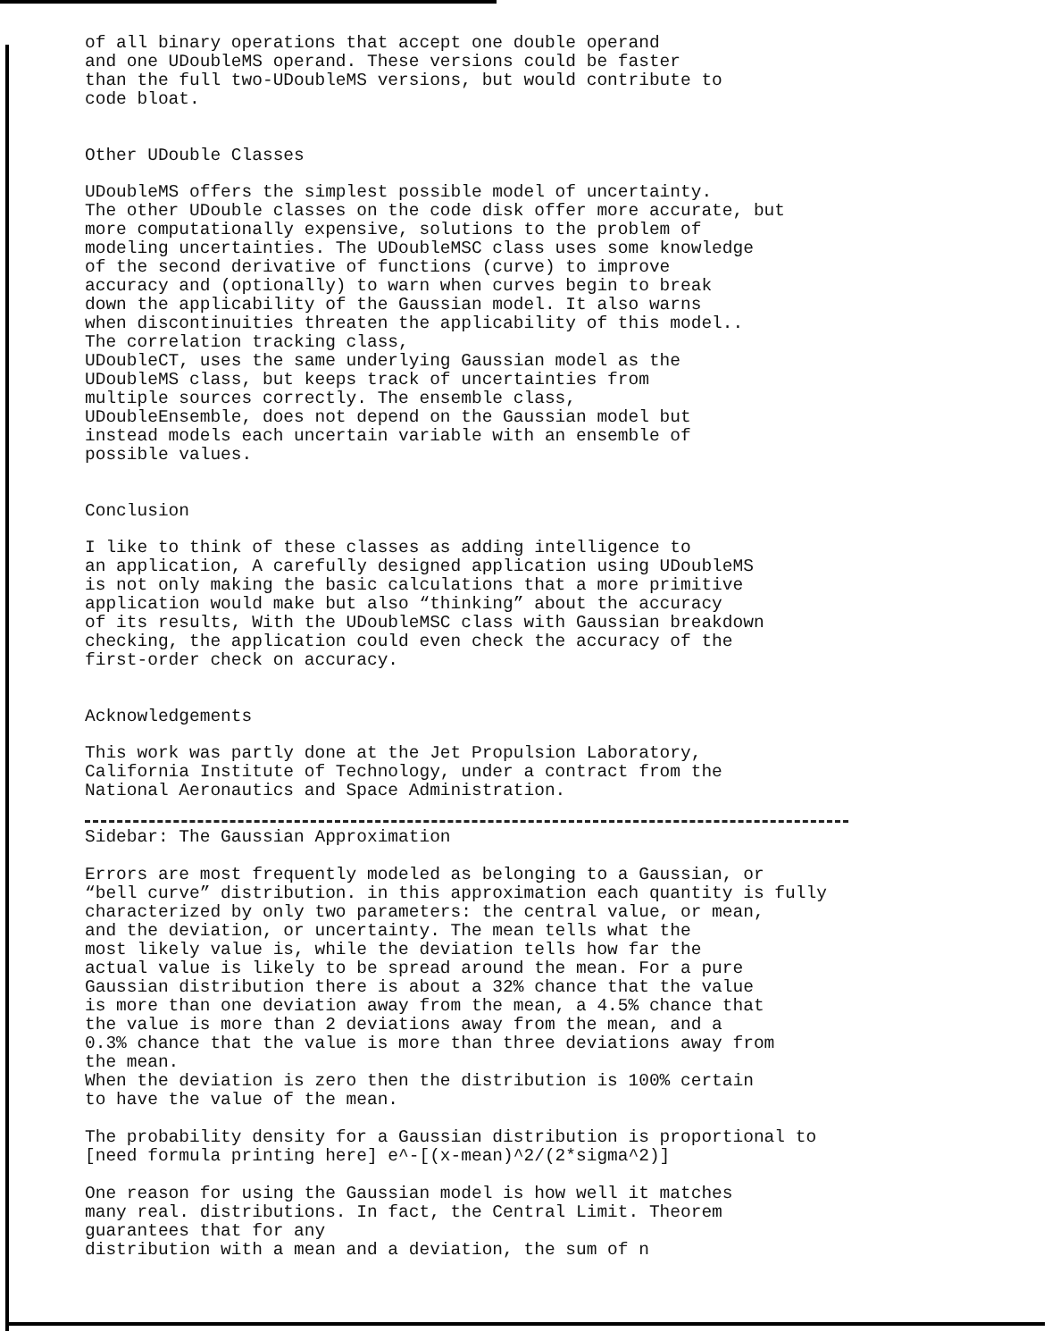of all binary operations that accept one double operand
and one UDoubleMS operand. These versions could be faster
than the full two-UDoubleMS versions, but would contribute to
code bloat.
Other UDouble Classes
UDoubleMS offers the simplest possible model of uncertainty.
The other UDouble classes on the code disk offer more accurate, but
more computationally expensive, solutions to the problem of
modeling uncertainties. The UDoubleMSC class uses some knowledge
of the second derivative of functions (curve) to improve
accuracy and (optionally) to warn when curves begin to break
down the applicability of the Gaussian model. It also warns
when discontinuities threaten the applicability of this model..
The correlation tracking class,
UDoubleCT, uses the same underlying Gaussian model as the
UDoubleMS class, but keeps track of uncertainties from
multiple sources correctly. The ensemble class,
UDoubleEnsemble, does not depend on the Gaussian model but
instead models each uncertain variable with an ensemble of
possible values.
Conclusion
I like to think of these classes as adding intelligence to
an application, A carefully designed application using UDoubleMS
is not only making the basic calculations that a more primitive
application would make but also “thinking” about the accuracy
of its results, With the UDoubleMSC class with Gaussian breakdown
checking, the application could even check the accuracy of the
first-order check on accuracy.
Acknowledgements
This work was partly done at the Jet Propulsion Laboratory,
California Institute of Technology, under a contract from the
National Aeronautics and Space Administration.
Sidebar: The Gaussian Approximation
Errors are most frequently modeled as belonging to a Gaussian, or
“bell curve” distribution. in this approximation each quantity is fully
characterized by only two parameters: the central value, or mean,
and the deviation, or uncertainty. The mean tells what the
most likely value is, while the deviation tells how far the
actual value is likely to be spread around the mean. For a pure
Gaussian distribution there is about a 32% chance that the value
is more than one deviation away from the mean, a 4.5% chance that
the value is more than 2 deviations away from the mean, and a
0.3% chance that the value is more than three deviations away from
the mean.
When the deviation is zero then the distribution is 100% certain
to have the value of the mean.
The probability density for a Gaussian distribution is proportional to
[need formula printing here] e^-[(x-mean)^2/(2*sigma^2)]
One reason for using the Gaussian model is how well it matches
many real. distributions. In fact, the Central Limit. Theorem
guarantees that for any
distribution with a mean and a deviation, the sum of n